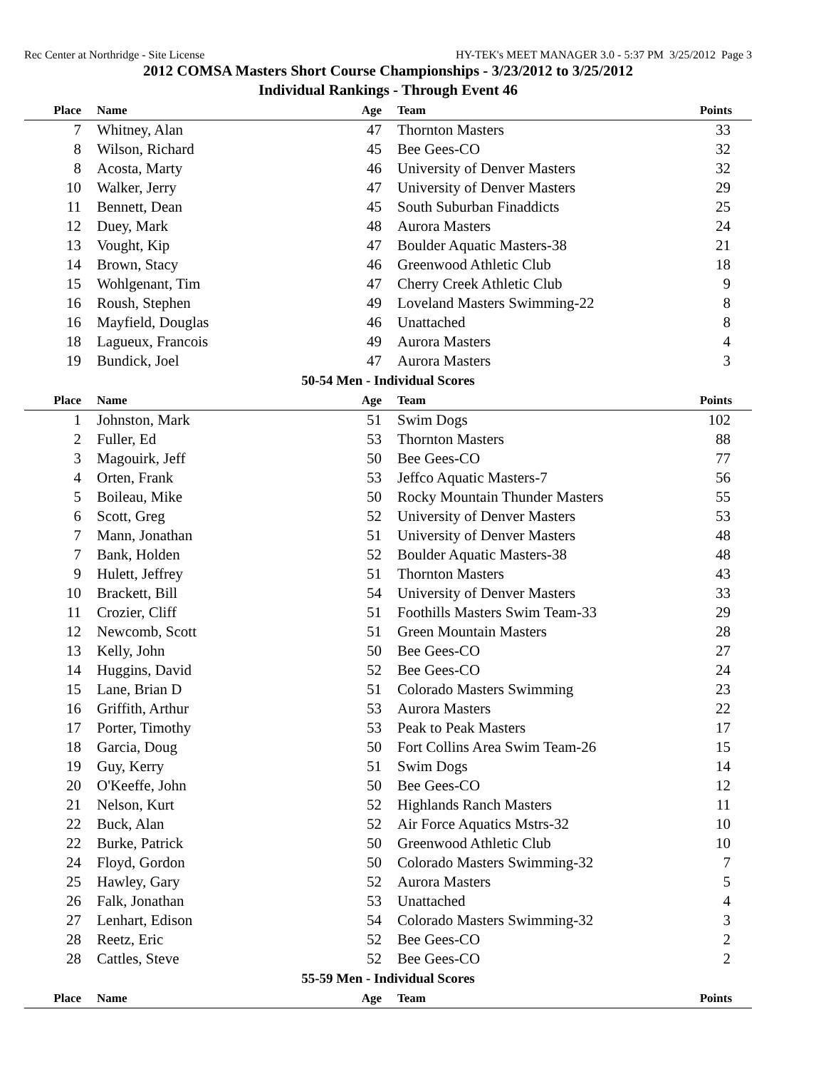Rec Center at Northridge - Site License HY-TEK's MEET MANAGER 3.0 - 5:37 PM 3/25/2012 Page 3
2012 COMSA Masters Short Course Championships - 3/23/2012 to 3/25/2012
Individual Rankings - Through Event 46
| Place | Name | Age | Team | Points |
| --- | --- | --- | --- | --- |
| 7 | Whitney, Alan | 47 | Thornton Masters | 33 |
| 8 | Wilson, Richard | 45 | Bee Gees-CO | 32 |
| 8 | Acosta, Marty | 46 | University of Denver Masters | 32 |
| 10 | Walker, Jerry | 47 | University of Denver Masters | 29 |
| 11 | Bennett, Dean | 45 | South Suburban Finaddicts | 25 |
| 12 | Duey, Mark | 48 | Aurora Masters | 24 |
| 13 | Vought, Kip | 47 | Boulder Aquatic Masters-38 | 21 |
| 14 | Brown, Stacy | 46 | Greenwood Athletic Club | 18 |
| 15 | Wohlgenant, Tim | 47 | Cherry Creek Athletic Club | 9 |
| 16 | Roush, Stephen | 49 | Loveland Masters Swimming-22 | 8 |
| 16 | Mayfield, Douglas | 46 | Unattached | 8 |
| 18 | Lagueux, Francois | 49 | Aurora Masters | 4 |
| 19 | Bundick, Joel | 47 | Aurora Masters | 3 |
| 50-54 Men - Individual Scores | | | | |
| Place | Name | Age | Team | Points |
| 1 | Johnston, Mark | 51 | Swim Dogs | 102 |
| 2 | Fuller, Ed | 53 | Thornton Masters | 88 |
| 3 | Magouirk, Jeff | 50 | Bee Gees-CO | 77 |
| 4 | Orten, Frank | 53 | Jeffco Aquatic Masters-7 | 56 |
| 5 | Boileau, Mike | 50 | Rocky Mountain Thunder Masters | 55 |
| 6 | Scott, Greg | 52 | University of Denver Masters | 53 |
| 7 | Mann, Jonathan | 51 | University of Denver Masters | 48 |
| 7 | Bank, Holden | 52 | Boulder Aquatic Masters-38 | 48 |
| 9 | Hulett, Jeffrey | 51 | Thornton Masters | 43 |
| 10 | Brackett, Bill | 54 | University of Denver Masters | 33 |
| 11 | Crozier, Cliff | 51 | Foothills Masters Swim Team-33 | 29 |
| 12 | Newcomb, Scott | 51 | Green Mountain Masters | 28 |
| 13 | Kelly, John | 50 | Bee Gees-CO | 27 |
| 14 | Huggins, David | 52 | Bee Gees-CO | 24 |
| 15 | Lane, Brian D | 51 | Colorado Masters Swimming | 23 |
| 16 | Griffith, Arthur | 53 | Aurora Masters | 22 |
| 17 | Porter, Timothy | 53 | Peak to Peak Masters | 17 |
| 18 | Garcia, Doug | 50 | Fort Collins Area Swim Team-26 | 15 |
| 19 | Guy, Kerry | 51 | Swim Dogs | 14 |
| 20 | O'Keeffe, John | 50 | Bee Gees-CO | 12 |
| 21 | Nelson, Kurt | 52 | Highlands Ranch Masters | 11 |
| 22 | Buck, Alan | 52 | Air Force Aquatics Mstrs-32 | 10 |
| 22 | Burke, Patrick | 50 | Greenwood Athletic Club | 10 |
| 24 | Floyd, Gordon | 50 | Colorado Masters Swimming-32 | 7 |
| 25 | Hawley, Gary | 52 | Aurora Masters | 5 |
| 26 | Falk, Jonathan | 53 | Unattached | 4 |
| 27 | Lenhart, Edison | 54 | Colorado Masters Swimming-32 | 3 |
| 28 | Reetz, Eric | 52 | Bee Gees-CO | 2 |
| 28 | Cattles, Steve | 52 | Bee Gees-CO | 2 |
| 55-59 Men - Individual Scores | | | | |
| Place | Name | Age | Team | Points |